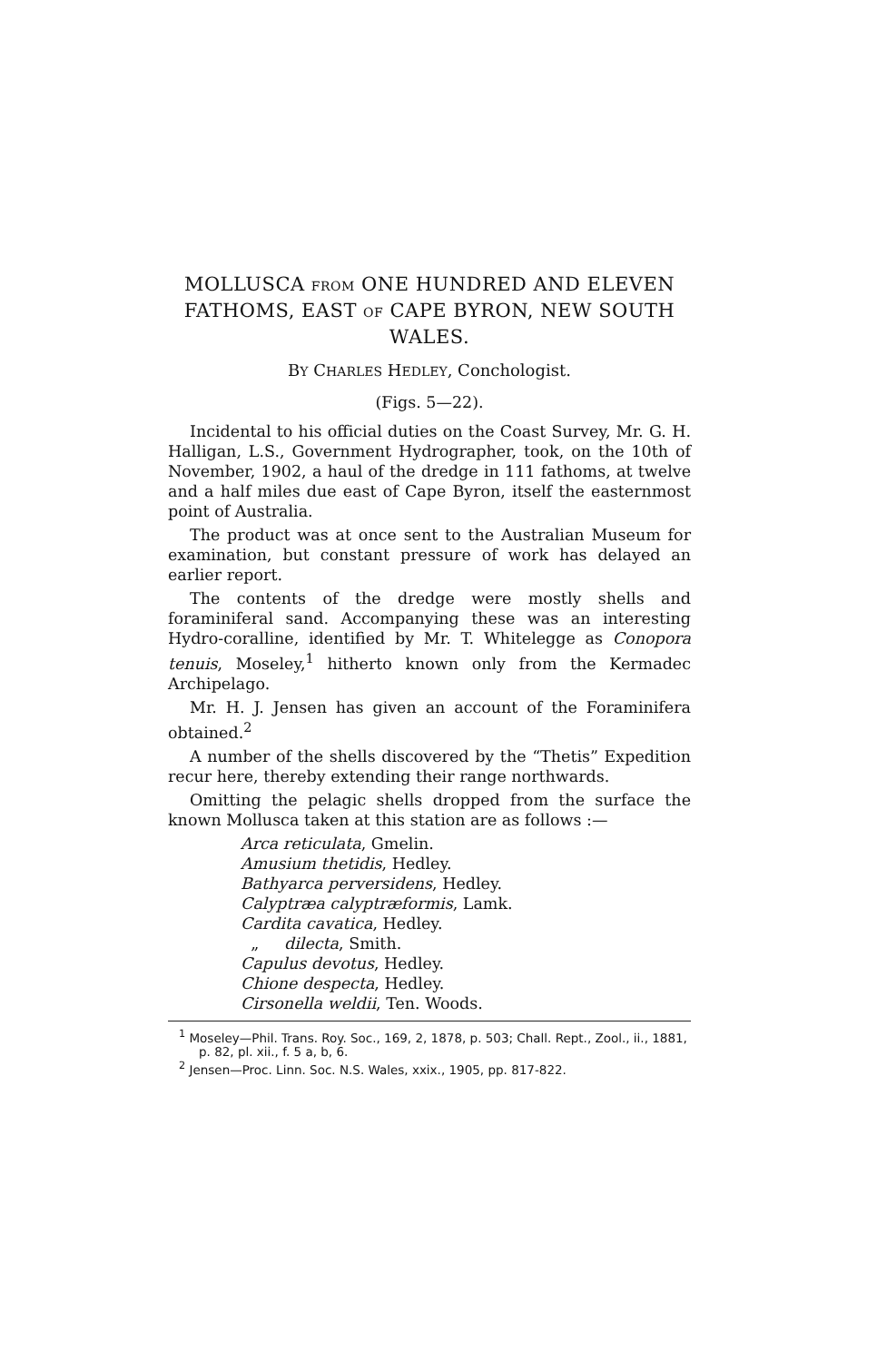MOLLUSCA FROM ONE HUNDRED AND ELEVEN FATHOMS, EAST OF CAPE BYRON, NEW SOUTH WALES.
BY CHARLES HEDLEY, Conchologist.
(Figs. 5—22).
Incidental to his official duties on the Coast Survey, Mr. G. H. Halligan, L.S., Government Hydrographer, took, on the 10th of November, 1902, a haul of the dredge in 111 fathoms, at twelve and a half miles due east of Cape Byron, itself the easternmost point of Australia.
The product was at once sent to the Australian Museum for examination, but constant pressure of work has delayed an earlier report.
The contents of the dredge were mostly shells and foraminiferal sand. Accompanying these was an interesting Hydro-coralline, identified by Mr. T. Whitelegge as Conopora tenuis, Moseley,<sup>1</sup> hitherto known only from the Kermadec Archipelago.
Mr. H. J. Jensen has given an account of the Foraminifera obtained.<sup>2</sup>
A number of the shells discovered by the “Thetis” Expedition recur here, thereby extending their range northwards.
Omitting the pelagic shells dropped from the surface the known Mollusca taken at this station are as follows :—
Arca reticulata, Gmelin.
Amusium thetidis, Hedley.
Bathyarca perversidens, Hedley.
Calyptræa calyptræformis, Lamk.
Cardita cavatica, Hedley.
„ dilecta, Smith.
Capulus devotus, Hedley.
Chione despecta, Hedley.
Cirsonella weldii, Ten. Woods.
<sup>1</sup> Moseley—Phil. Trans. Roy. Soc., 169, 2, 1878, p. 503; Chall. Rept., Zool., ii., 1881, p. 82, pl. xii., f. 5 a, b, 6.
<sup>2</sup> Jensen—Proc. Linn. Soc. N.S. Wales, xxix., 1905, pp. 817-822.